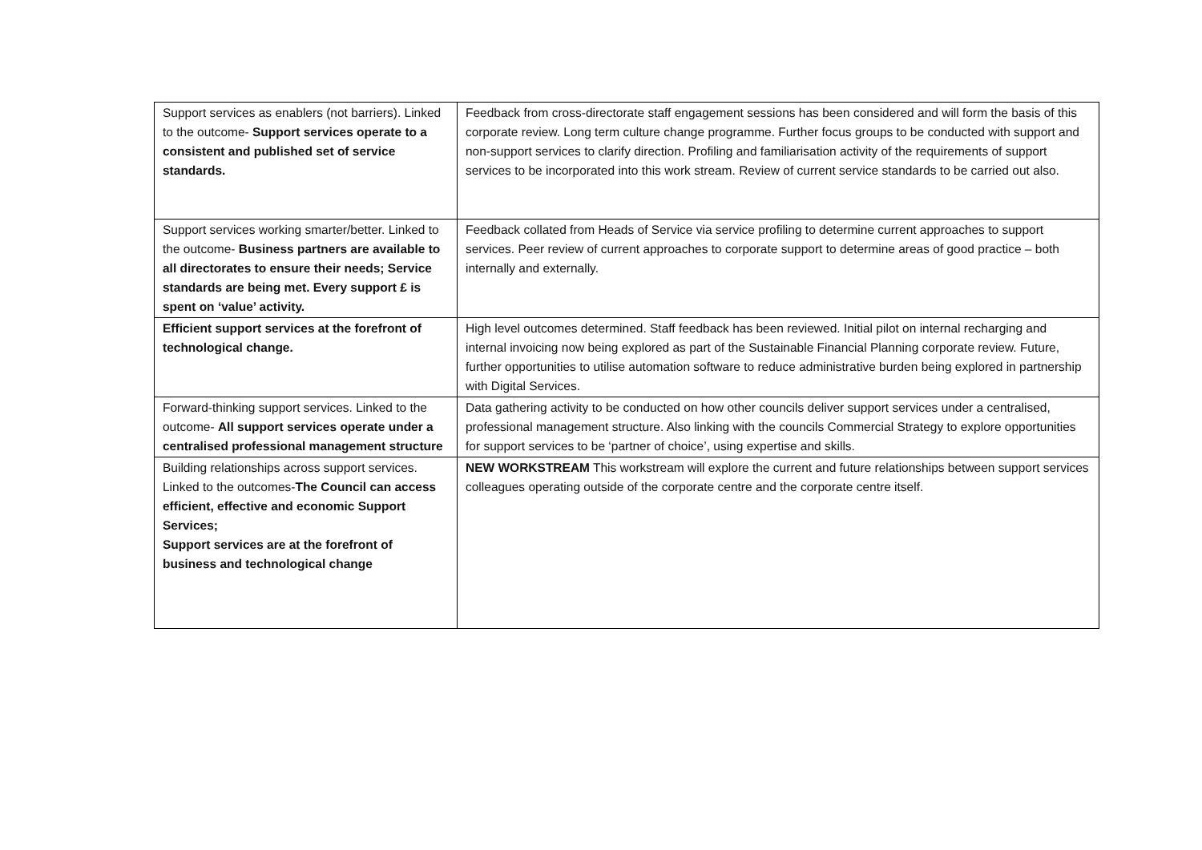| Support services as enablers (not barriers). Linked to the outcome- Support services operate to a consistent and published set of service standards. | Feedback from cross-directorate staff engagement sessions has been considered and will form the basis of this corporate review. Long term culture change programme. Further focus groups to be conducted with support and non-support services to clarify direction. Profiling and familiarisation activity of the requirements of support services to be incorporated into this work stream. Review of current service standards to be carried out also. |
| Support services working smarter/better. Linked to the outcome- Business partners are available to all directorates to ensure their needs; Service standards are being met. Every support £ is spent on ‘value’ activity. | Feedback collated from Heads of Service via service profiling to determine current approaches to support services. Peer review of current approaches to corporate support to determine areas of good practice – both internally and externally. |
| Efficient support services at the forefront of technological change. | High level outcomes determined. Staff feedback has been reviewed. Initial pilot on internal recharging and internal invoicing now being explored as part of the Sustainable Financial Planning corporate review. Future, further opportunities to utilise automation software to reduce administrative burden being explored in partnership with Digital Services. |
| Forward-thinking support services. Linked to the outcome- All support services operate under a centralised professional management structure | Data gathering activity to be conducted on how other councils deliver support services under a centralised, professional management structure. Also linking with the councils Commercial Strategy to explore opportunities for support services to be ‘partner of choice’, using expertise and skills. |
| Building relationships across support services. Linked to the outcomes- The Council can access efficient, effective and economic Support Services; Support services are at the forefront of business and technological change | NEW WORKSTREAM This workstream will explore the current and future relationships between support services colleagues operating outside of the corporate centre and the corporate centre itself. |